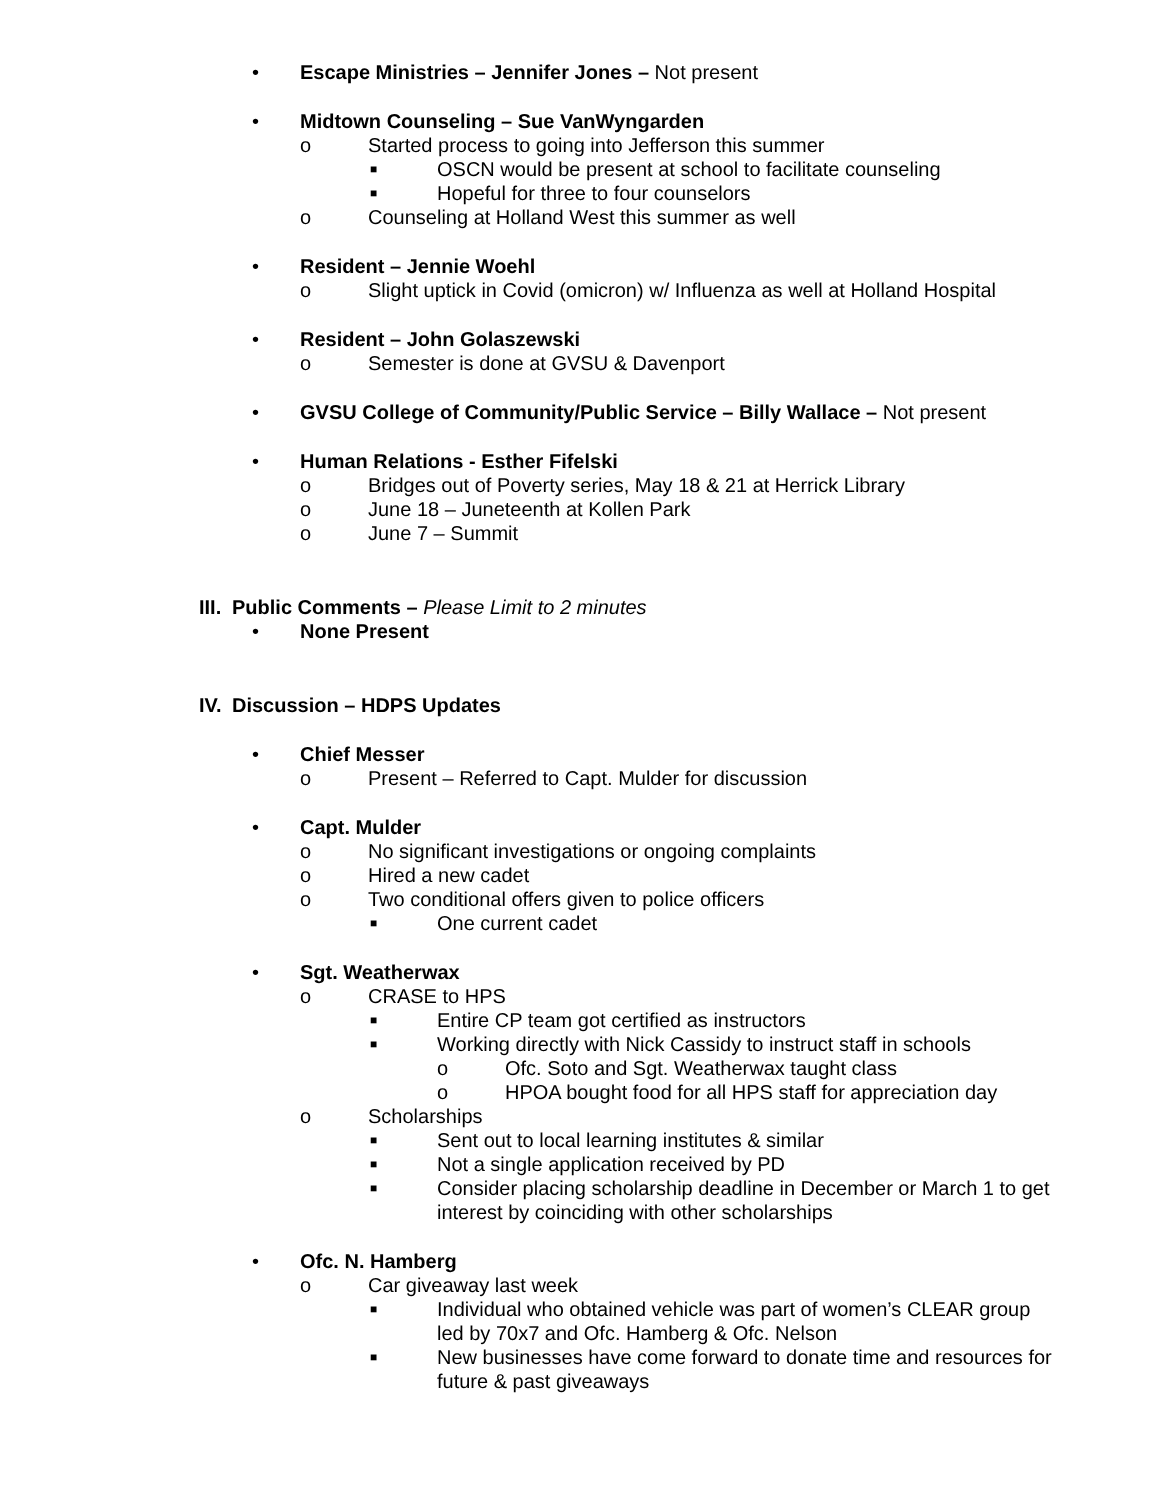• Escape Ministries – Jennifer Jones – Not present
• Midtown Counseling – Sue VanWyngarden
o Started process to going into Jefferson this summer
■ OSCN would be present at school to facilitate counseling
■ Hopeful for three to four counselors
o Counseling at Holland West this summer as well
• Resident – Jennie Woehl
o Slight uptick in Covid (omicron) w/ Influenza as well at Holland Hospital
• Resident – John Golaszewski
o Semester is done at GVSU & Davenport
• GVSU College of Community/Public Service – Billy Wallace – Not present
• Human Relations - Esther Fifelski
o Bridges out of Poverty series, May 18 & 21 at Herrick Library
o June 18 – Juneteenth at Kollen Park
o June 7 – Summit
III. Public Comments – Please Limit to 2 minutes
• None Present
IV. Discussion – HDPS Updates
• Chief Messer
o Present – Referred to Capt. Mulder for discussion
• Capt. Mulder
o No significant investigations or ongoing complaints
o Hired a new cadet
o Two conditional offers given to police officers
■ One current cadet
• Sgt. Weatherwax
o CRASE to HPS
■ Entire CP team got certified as instructors
■ Working directly with Nick Cassidy to instruct staff in schools
o Ofc. Soto and Sgt. Weatherwax taught class
o HPOA bought food for all HPS staff for appreciation day
o Scholarships
■ Sent out to local learning institutes & similar
■ Not a single application received by PD
■ Consider placing scholarship deadline in December or March 1 to get interest by coinciding with other scholarships
• Ofc. N. Hamberg
o Car giveaway last week
■ Individual who obtained vehicle was part of women’s CLEAR group led by 70x7 and Ofc. Hamberg & Ofc. Nelson
■ New businesses have come forward to donate time and resources for future & past giveaways